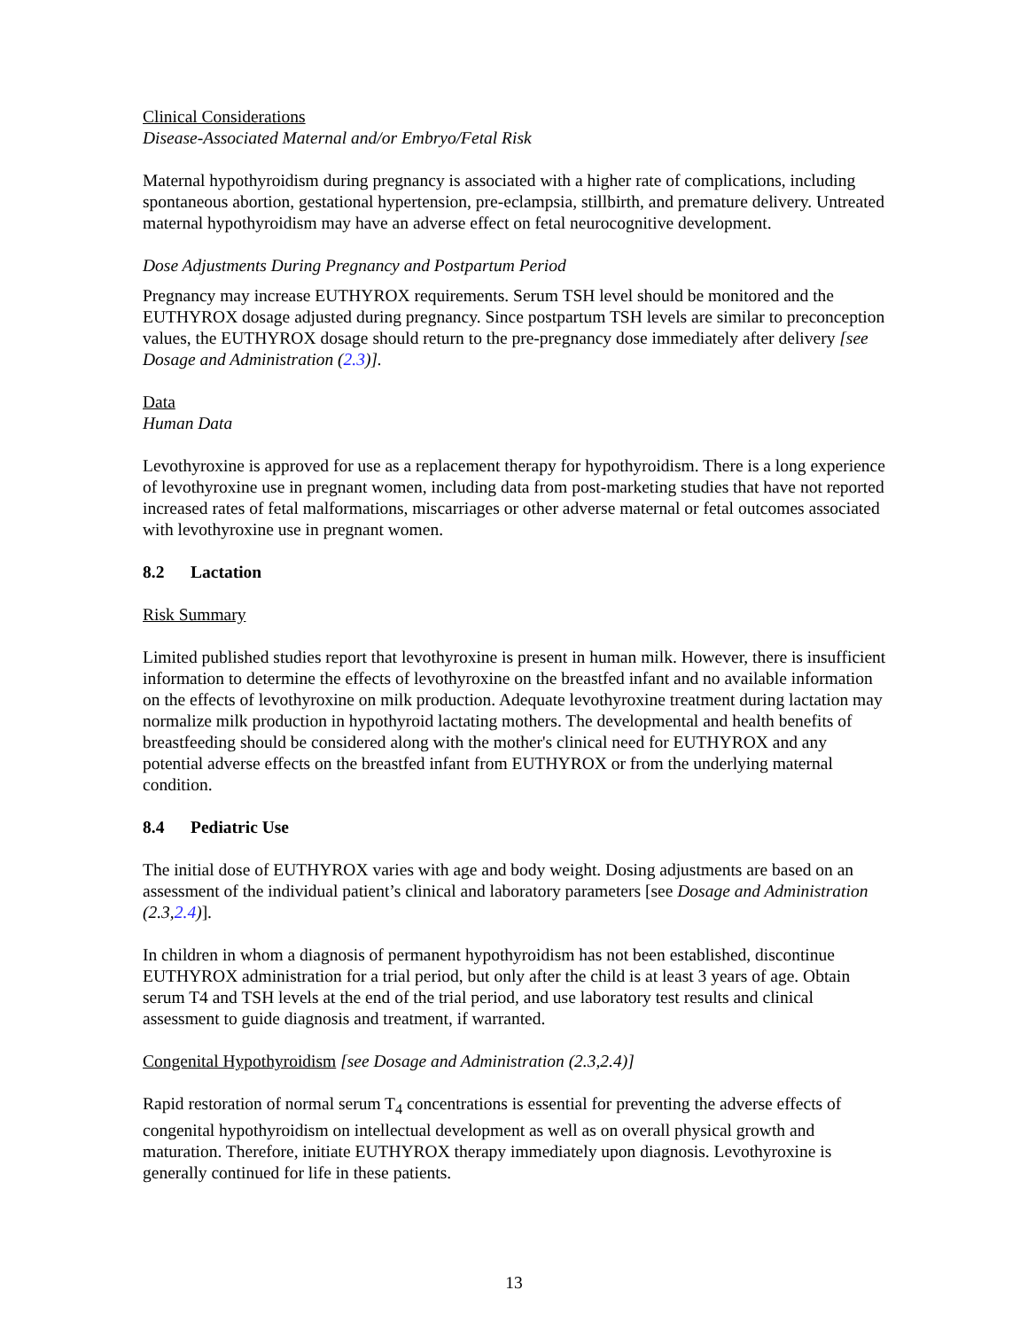Clinical Considerations
Disease-Associated Maternal and/or Embryo/Fetal Risk
Maternal hypothyroidism during pregnancy is associated with a higher rate of complications, including spontaneous abortion, gestational hypertension, pre-eclampsia, stillbirth, and premature delivery. Untreated maternal hypothyroidism may have an adverse effect on fetal neurocognitive development.
Dose Adjustments During Pregnancy and Postpartum Period
Pregnancy may increase EUTHYROX requirements. Serum TSH level should be monitored and the EUTHYROX dosage adjusted during pregnancy. Since postpartum TSH levels are similar to preconception values, the EUTHYROX dosage should return to the pre-pregnancy dose immediately after delivery [see Dosage and Administration (2.3)].
Data
Human Data
Levothyroxine is approved for use as a replacement therapy for hypothyroidism. There is a long experience of levothyroxine use in pregnant women, including data from post-marketing studies that have not reported increased rates of fetal malformations, miscarriages or other adverse maternal or fetal outcomes associated with levothyroxine use in pregnant women.
8.2 Lactation
Risk Summary
Limited published studies report that levothyroxine is present in human milk. However, there is insufficient information to determine the effects of levothyroxine on the breastfed infant and no available information on the effects of levothyroxine on milk production. Adequate levothyroxine treatment during lactation may normalize milk production in hypothyroid lactating mothers. The developmental and health benefits of breastfeeding should be considered along with the mother's clinical need for EUTHYROX and any potential adverse effects on the breastfed infant from EUTHYROX or from the underlying maternal condition.
8.4 Pediatric Use
The initial dose of EUTHYROX varies with age and body weight. Dosing adjustments are based on an assessment of the individual patient’s clinical and laboratory parameters [see Dosage and Administration (2.3,2.4)].
In children in whom a diagnosis of permanent hypothyroidism has not been established, discontinue EUTHYROX administration for a trial period, but only after the child is at least 3 years of age. Obtain serum T4 and TSH levels at the end of the trial period, and use laboratory test results and clinical assessment to guide diagnosis and treatment, if warranted.
Congenital Hypothyroidism [see Dosage and Administration (2.3,2.4)]
Rapid restoration of normal serum T<sub>4</sub> concentrations is essential for preventing the adverse effects of congenital hypothyroidism on intellectual development as well as on overall physical growth and maturation. Therefore, initiate EUTHYROX therapy immediately upon diagnosis. Levothyroxine is generally continued for life in these patients.
13